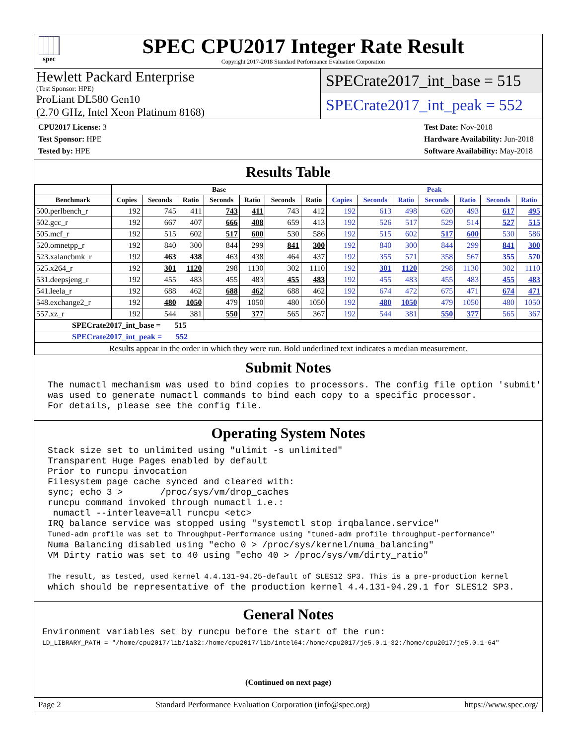spec
SPEC CPU2017 Integer Rate Result
Copyright 2017-2018 Standard Performance Evaluation Corporation
Hewlett Packard Enterprise
(Test Sponsor: HPE)
ProLiant DL580 Gen10
(2.70 GHz, Intel Xeon Platinum 8168)
SPECrate2017_int_base = 515
SPECrate2017_int_peak = 552
CPU2017 License: 3
Test Sponsor: HPE
Tested by: HPE
Test Date: Nov-2018
Hardware Availability: Jun-2018
Software Availability: May-2018
Results Table
| | Base | | | | | | | Peak | | | | | | |
| --- | --- | --- | --- | --- | --- | --- | --- | --- | --- | --- | --- | --- | --- | --- |
| Benchmark | Copies | Seconds | Ratio | Seconds | Ratio | Seconds | Ratio | Copies | Seconds | Ratio | Seconds | Ratio | Seconds | Ratio |
| 500.perlbench_r | 192 | 745 | 411 | 743 | 411 | 743 | 412 | 192 | 613 | 498 | 620 | 493 | 617 | 495 |
| 502.gcc_r | 192 | 667 | 407 | 666 | 408 | 659 | 413 | 192 | 526 | 517 | 529 | 514 | 527 | 515 |
| 505.mcf_r | 192 | 515 | 602 | 517 | 600 | 530 | 586 | 192 | 515 | 602 | 517 | 600 | 530 | 586 |
| 520.omnetpp_r | 192 | 840 | 300 | 844 | 299 | 841 | 300 | 192 | 840 | 300 | 844 | 299 | 841 | 300 |
| 523.xalancbmk_r | 192 | 463 | 438 | 463 | 438 | 464 | 437 | 192 | 355 | 571 | 358 | 567 | 355 | 570 |
| 525.x264_r | 192 | 301 | 1120 | 298 | 1130 | 302 | 1110 | 192 | 301 | 1120 | 298 | 1130 | 302 | 1110 |
| 531.deepsjeng_r | 192 | 455 | 483 | 455 | 483 | 455 | 483 | 192 | 455 | 483 | 455 | 483 | 455 | 483 |
| 541.leela_r | 192 | 688 | 462 | 688 | 462 | 688 | 462 | 192 | 674 | 472 | 675 | 471 | 674 | 471 |
| 548.exchange2_r | 192 | 480 | 1050 | 479 | 1050 | 480 | 1050 | 192 | 480 | 1050 | 479 | 1050 | 480 | 1050 |
| 557.xz_r | 192 | 544 | 381 | 550 | 377 | 565 | 367 | 192 | 544 | 381 | 550 | 377 | 565 | 367 |
| SPECrate2017_int_base = 515 | | | | | | | | | | | | | | |
| SPECrate2017_int_peak = 552 | | | | | | | | | | | | | | |
| Results appear in the order in which they were run. Bold underlined text indicates a median measurement. | | | | | | | | | | | | | | |
Submit Notes
The numactl mechanism was used to bind copies to processors. The config file option 'submit'
was used to generate numactl commands to bind each copy to a specific processor.
For details, please see the config file.
Operating System Notes
Stack size set to unlimited using "ulimit -s unlimited"
Transparent Huge Pages enabled by default
Prior to runcpu invocation
Filesystem page cache synced and cleared with:
sync; echo 3 >       /proc/sys/vm/drop_caches
runcpu command invoked through numactl i.e.:
 numactl --interleave=all runcpu <etc>
IRQ balance service was stopped using "systemctl stop irqbalance.service"
Tuned-adm profile was set to Throughput-Performance using "tuned-adm profile throughput-performance"
Numa Balancing disabled using "echo 0 > /proc/sys/kernel/numa_balancing"
VM Dirty ratio was set to 40 using "echo 40 > /proc/sys/vm/dirty_ratio"

The result, as tested, used kernel 4.4.131-94.25-default of SLES12 SP3. This is a pre-production kernel
which should be representative of the production kernel 4.4.131-94.29.1 for SLES12 SP3.
General Notes
Environment variables set by runcpu before the start of the run:
LD_LIBRARY_PATH = "/home/cpu2017/lib/ia32:/home/cpu2017/lib/intel64:/home/cpu2017/je5.0.1-32:/home/cpu2017/je5.0.1-64"
(Continued on next page)
Page 2 Standard Performance Evaluation Corporation (info@spec.org) https://www.spec.org/